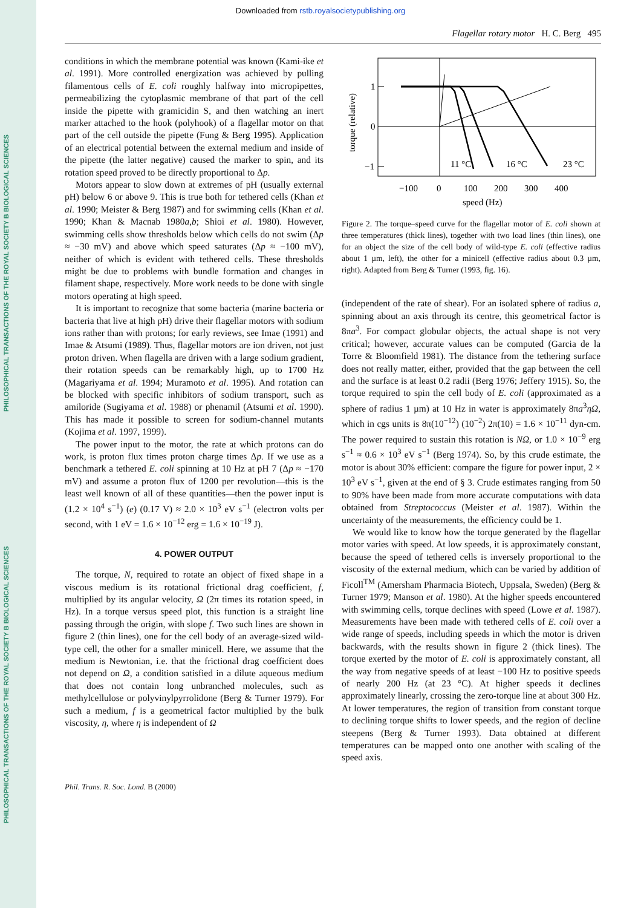PHILOSOPHICAL TRANSACTIONS OF THE ROYAL SOCIETY B BIOLOGICAL SCIENCES
PHILOSOPHICAL TRANSACTIONS OF THE ROYAL SOCIETY B BIOLOGICAL SCIENCES
Downloaded from rstb.royalsocietypublishing.org
Flagellar rotary motor H. C. Berg 495
conditions in which the membrane potential was known (Kami-ike et al. 1991). More controlled energization was achieved by pulling filamentous cells of E. coli roughly halfway into micropipettes, permeabilizing the cytoplasmic membrane of that part of the cell inside the pipette with gramicidin S, and then watching an inert marker attached to the hook (polyhook) of a flagellar motor on that part of the cell outside the pipette (Fung & Berg 1995). Application of an electrical potential between the external medium and inside of the pipette (the latter negative) caused the marker to spin, and its rotation speed proved to be directly proportional to Δp.
Motors appear to slow down at extremes of pH (usually external pH) below 6 or above 9. This is true both for tethered cells (Khan et al. 1990; Meister & Berg 1987) and for swimming cells (Khan et al. 1990; Khan & Macnab 1980a,b; Shioi et al. 1980). However, swimming cells show thresholds below which cells do not swim (Δp ≈ −30 mV) and above which speed saturates (Δp ≈ −100 mV), neither of which is evident with tethered cells. These thresholds might be due to problems with bundle formation and changes in filament shape, respectively. More work needs to be done with single motors operating at high speed.
It is important to recognize that some bacteria (marine bacteria or bacteria that live at high pH) drive their flagellar motors with sodium ions rather than with protons; for early reviews, see Imae (1991) and Imae & Atsumi (1989). Thus, flagellar motors are ion driven, not just proton driven. When flagella are driven with a large sodium gradient, their rotation speeds can be remarkably high, up to 1700 Hz (Magariyama et al. 1994; Muramoto et al. 1995). And rotation can be blocked with specific inhibitors of sodium transport, such as amiloride (Sugiyama et al. 1988) or phenamil (Atsumi et al. 1990). This has made it possible to screen for sodium-channel mutants (Kojima et al. 1997, 1999).
The power input to the motor, the rate at which protons can do work, is proton flux times proton charge times Δp. If we use as a benchmark a tethered E. coli spinning at 10 Hz at pH 7 (Δp ≈ −170 mV) and assume a proton flux of 1200 per revolution—this is the least well known of all of these quantities—then the power input is (1.2 × 10<sup>4</sup> s<sup>−1</sup>) (e) (0.17 V) ≈ 2.0 × 10<sup>3</sup> eV s<sup>−1</sup> (electron volts per second, with 1 eV = 1.6 × 10<sup>−12</sup> erg = 1.6 × 10<sup>−19</sup> J).
4. POWER OUTPUT
The torque, N, required to rotate an object of fixed shape in a viscous medium is its rotational frictional drag coefficient, f, multiplied by its angular velocity, Ω (2π times its rotation speed, in Hz). In a torque versus speed plot, this function is a straight line passing through the origin, with slope f. Two such lines are shown in figure 2 (thin lines), one for the cell body of an average-sized wild-type cell, the other for a smaller minicell. Here, we assume that the medium is Newtonian, i.e. that the frictional drag coefficient does not depend on Ω, a condition satisfied in a dilute aqueous medium that does not contain long unbranched molecules, such as methylcellulose or polyvinylpyrrolidone (Berg & Turner 1979). For such a medium, f is a geometrical factor multiplied by the bulk viscosity, η, where η is independent of Ω
1
0
−1
torque (relative)
11 °C
16 °C
23 °C
−100
0
100
200
300
400
speed (Hz)
Figure 2. The torque–speed curve for the flagellar motor of E. coli shown at three temperatures (thick lines), together with two load lines (thin lines), one for an object the size of the cell body of wild-type E. coli (effective radius about 1 µm, left), the other for a minicell (effective radius about 0.3 µm, right). Adapted from Berg & Turner (1993, fig. 16).
(independent of the rate of shear). For an isolated sphere of radius a, spinning about an axis through its centre, this geometrical factor is 8πa<sup>3</sup>. For compact globular objects, the actual shape is not very critical; however, accurate values can be computed (Garcia de la Torre & Bloomfield 1981). The distance from the tethering surface does not really matter, either, provided that the gap between the cell and the surface is at least 0.2 radii (Berg 1976; Jeffery 1915). So, the torque required to spin the cell body of E. coli (approximated as a sphere of radius 1 µm) at 10 Hz in water is approximately 8πa<sup>3</sup>ηΩ, which in cgs units is 8π(10<sup>−12</sup>) (10<sup>−2</sup>) 2π(10) = 1.6 × 10<sup>−11</sup> dyn-cm. The power required to sustain this rotation is NΩ, or 1.0 × 10<sup>−9</sup> erg s<sup>−1</sup> ≈ 0.6 × 10<sup>3</sup> eV s<sup>−1</sup> (Berg 1974). So, by this crude estimate, the motor is about 30% efficient: compare the figure for power input, 2 × 10<sup>3</sup> eV s<sup>−1</sup>, given at the end of § 3. Crude estimates ranging from 50 to 90% have been made from more accurate computations with data obtained from Streptococcus (Meister et al. 1987). Within the uncertainty of the measurements, the efficiency could be 1.
We would like to know how the torque generated by the flagellar motor varies with speed. At low speeds, it is approximately constant, because the speed of tethered cells is inversely proportional to the viscosity of the external medium, which can be varied by addition of Ficoll<sup>TM</sup> (Amersham Pharmacia Biotech, Uppsala, Sweden) (Berg & Turner 1979; Manson et al. 1980). At the higher speeds encountered with swimming cells, torque declines with speed (Lowe et al. 1987). Measurements have been made with tethered cells of E. coli over a wide range of speeds, including speeds in which the motor is driven backwards, with the results shown in figure 2 (thick lines). The torque exerted by the motor of E. coli is approximately constant, all the way from negative speeds of at least −100 Hz to positive speeds of nearly 200 Hz (at 23 °C). At higher speeds it declines approximately linearly, crossing the zero-torque line at about 300 Hz. At lower temperatures, the region of transition from constant torque to declining torque shifts to lower speeds, and the region of decline steepens (Berg & Turner 1993). Data obtained at different temperatures can be mapped onto one another with scaling of the speed axis.
Phil. Trans. R. Soc. Lond. B (2000)